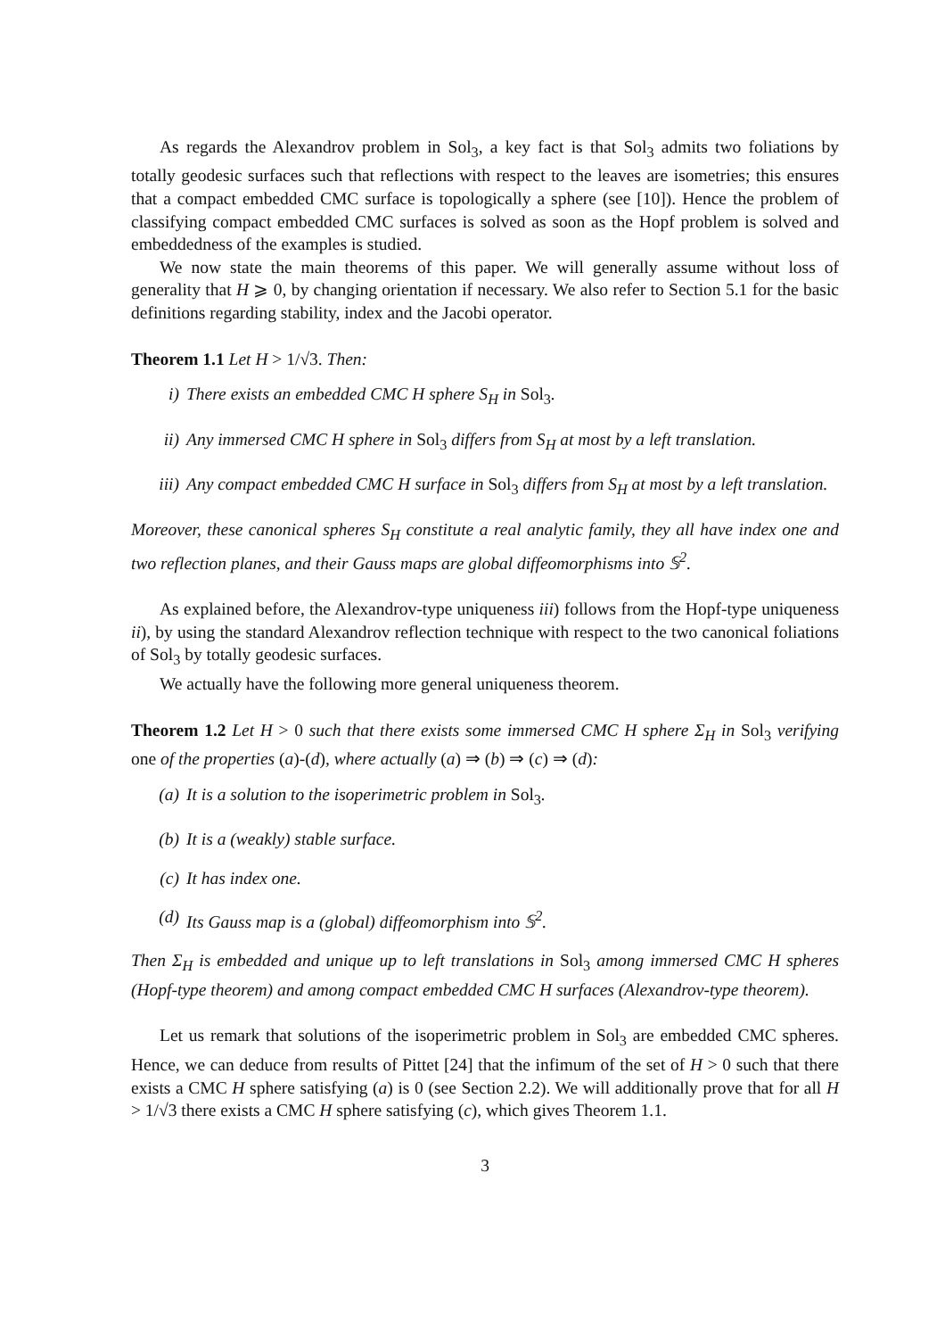As regards the Alexandrov problem in Sol<sub>3</sub>, a key fact is that Sol<sub>3</sub> admits two foliations by totally geodesic surfaces such that reflections with respect to the leaves are isometries; this ensures that a compact embedded CMC surface is topologically a sphere (see [10]). Hence the problem of classifying compact embedded CMC surfaces is solved as soon as the Hopf problem is solved and embeddedness of the examples is studied.
We now state the main theorems of this paper. We will generally assume without loss of generality that H ⩾ 0, by changing orientation if necessary. We also refer to Section 5.1 for the basic definitions regarding stability, index and the Jacobi operator.
Theorem 1.1 Let H > 1/√3. Then:
i) There exists an embedded CMC H sphere S<sub>H</sub> in Sol<sub>3</sub>.
ii) Any immersed CMC H sphere in Sol<sub>3</sub> differs from S<sub>H</sub> at most by a left translation.
iii) Any compact embedded CMC H surface in Sol<sub>3</sub> differs from S<sub>H</sub> at most by a left translation.
Moreover, these canonical spheres S<sub>H</sub> constitute a real analytic family, they all have index one and two reflection planes, and their Gauss maps are global diffeomorphisms into 𝕊<sup>2</sup>.
As explained before, the Alexandrov-type uniqueness iii) follows from the Hopf-type uniqueness ii), by using the standard Alexandrov reflection technique with respect to the two canonical foliations of Sol<sub>3</sub> by totally geodesic surfaces.
We actually have the following more general uniqueness theorem.
Theorem 1.2 Let H > 0 such that there exists some immersed CMC H sphere Σ<sub>H</sub> in Sol<sub>3</sub> verifying one of the properties (a)-(d), where actually (a) ⇒ (b) ⇒ (c) ⇒ (d):
(a) It is a solution to the isoperimetric problem in Sol<sub>3</sub>.
(b) It is a (weakly) stable surface.
(c) It has index one.
(d) Its Gauss map is a (global) diffeomorphism into 𝕊<sup>2</sup>.
Then Σ<sub>H</sub> is embedded and unique up to left translations in Sol<sub>3</sub> among immersed CMC H spheres (Hopf-type theorem) and among compact embedded CMC H surfaces (Alexandrov-type theorem).
Let us remark that solutions of the isoperimetric problem in Sol<sub>3</sub> are embedded CMC spheres. Hence, we can deduce from results of Pittet [24] that the infimum of the set of H > 0 such that there exists a CMC H sphere satisfying (a) is 0 (see Section 2.2). We will additionally prove that for all H > 1/√3 there exists a CMC H sphere satisfying (c), which gives Theorem 1.1.
3